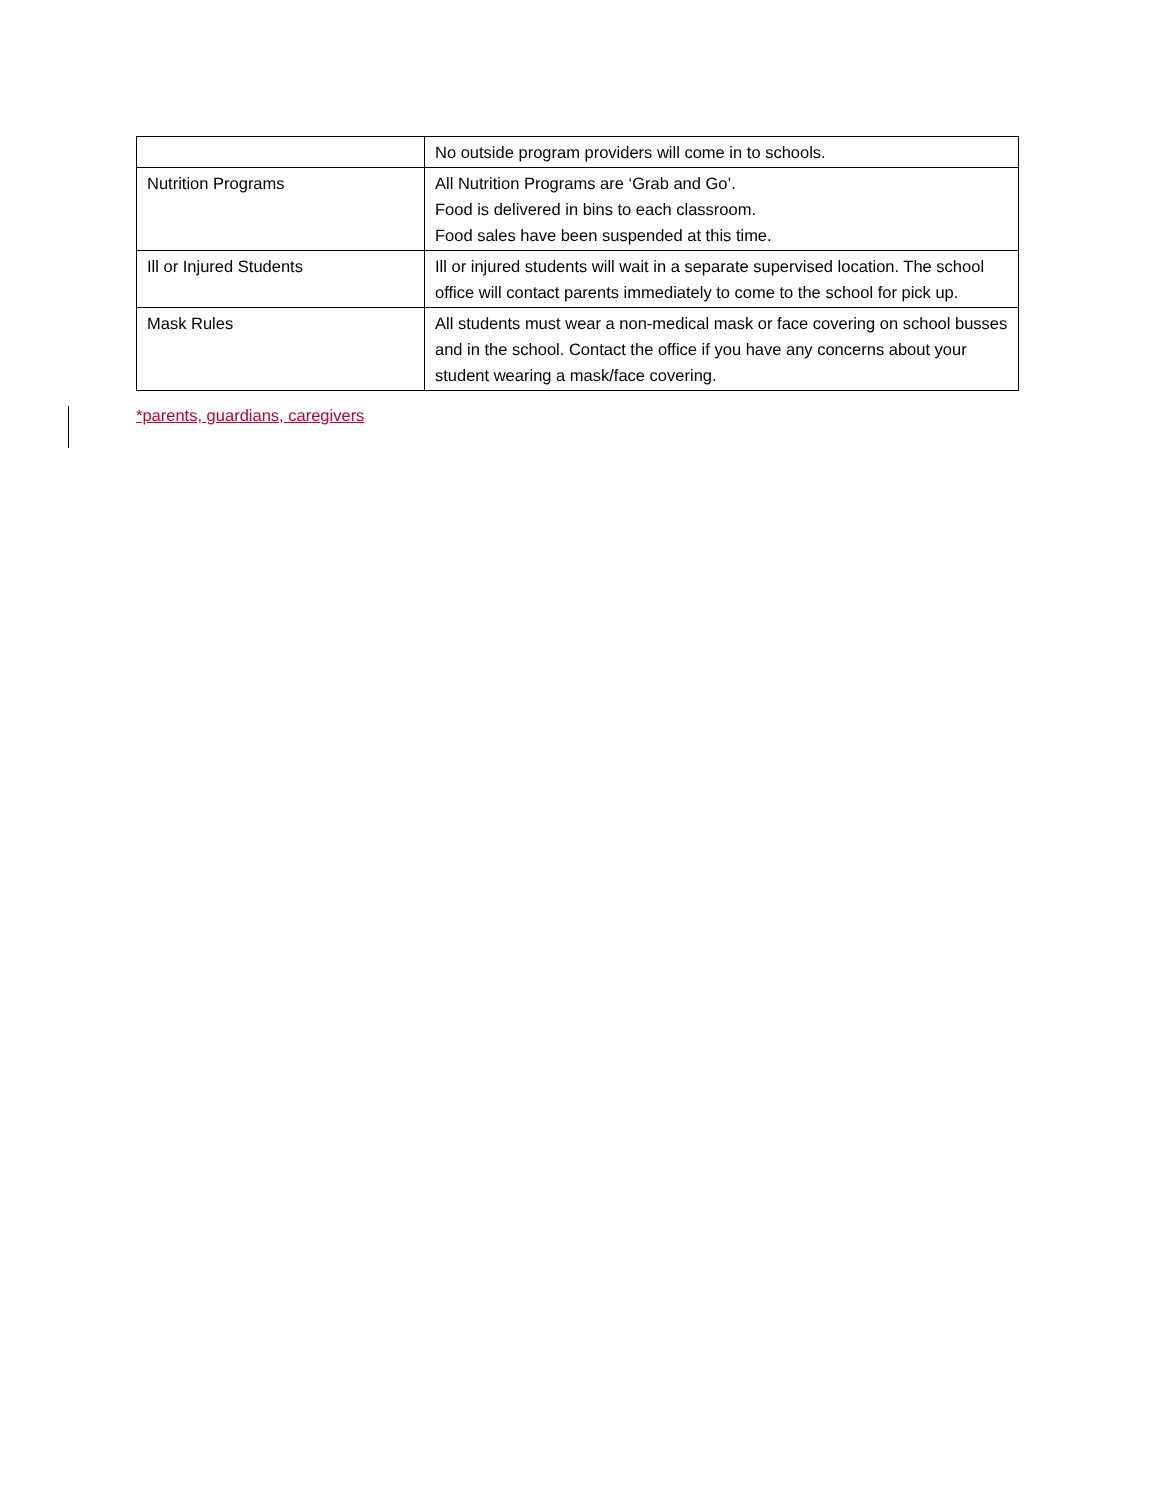| | No outside program providers will come in to schools. |
| Nutrition Programs | All Nutrition Programs are ‘Grab and Go’. Food is delivered in bins to each classroom. Food sales have been suspended at this time. |
| Ill or Injured Students | Ill or injured students will wait in a separate supervised location. The school office will contact parents immediately to come to the school for pick up. |
| Mask Rules | All students must wear a non-medical mask or face covering on school busses and in the school. Contact the office if you have any concerns about your student wearing a mask/face covering. |
*parents, guardians, caregivers